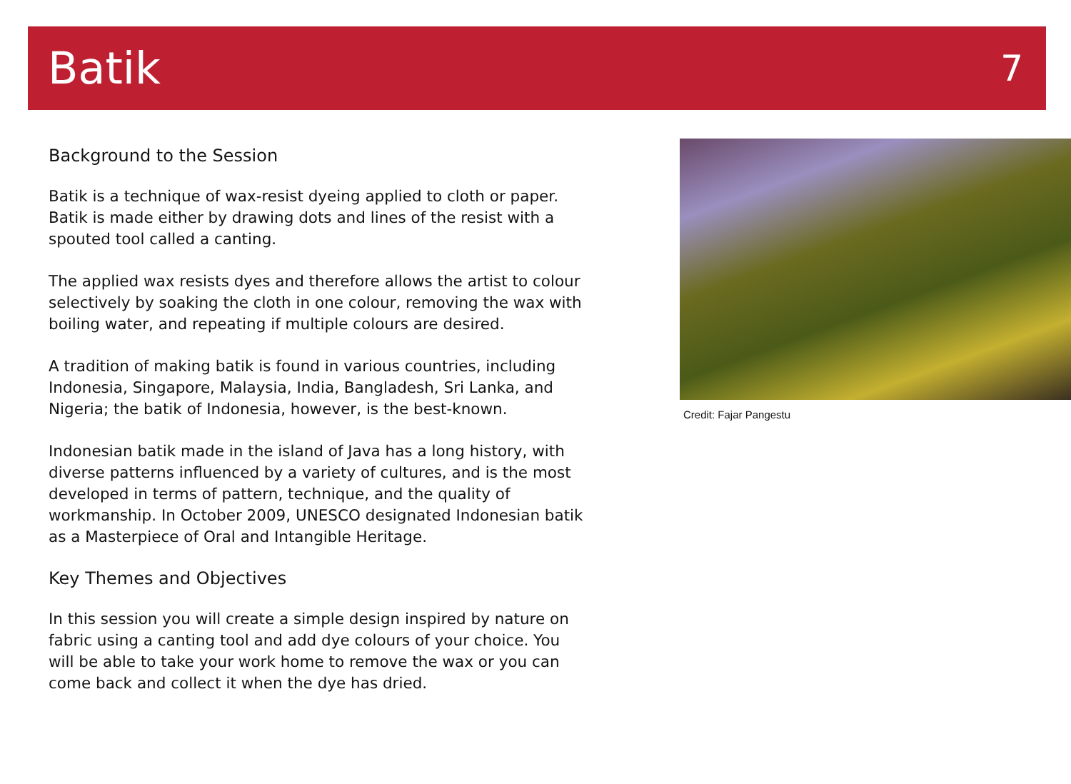Batik
7
Background to the Session
Batik is a technique of wax-resist dyeing applied to cloth or paper. Batik is made either by drawing dots and lines of the resist with a spouted tool called a canting.
The applied wax resists dyes and therefore allows the artist to colour selectively by soaking the cloth in one colour, removing the wax with boiling water, and repeating if multiple colours are desired.
A tradition of making batik is found in various countries, including Indonesia, Singapore, Malaysia, India, Bangladesh, Sri Lanka, and Nigeria; the batik of Indonesia, however, is the best-known.
Indonesian batik made in the island of Java has a long history, with diverse patterns influenced by a variety of cultures, and is the most developed in terms of pattern, technique, and the quality of workmanship. In October 2009, UNESCO designated Indonesian batik as a Masterpiece of Oral and Intangible Heritage.
Key Themes and Objectives
In this session you will create a simple design inspired by nature on fabric using a canting tool and add dye colours of your choice. You will be able to take your work home to remove the wax or you can come back and collect it when the dye has dried.
Credit: Fajar Pangestu